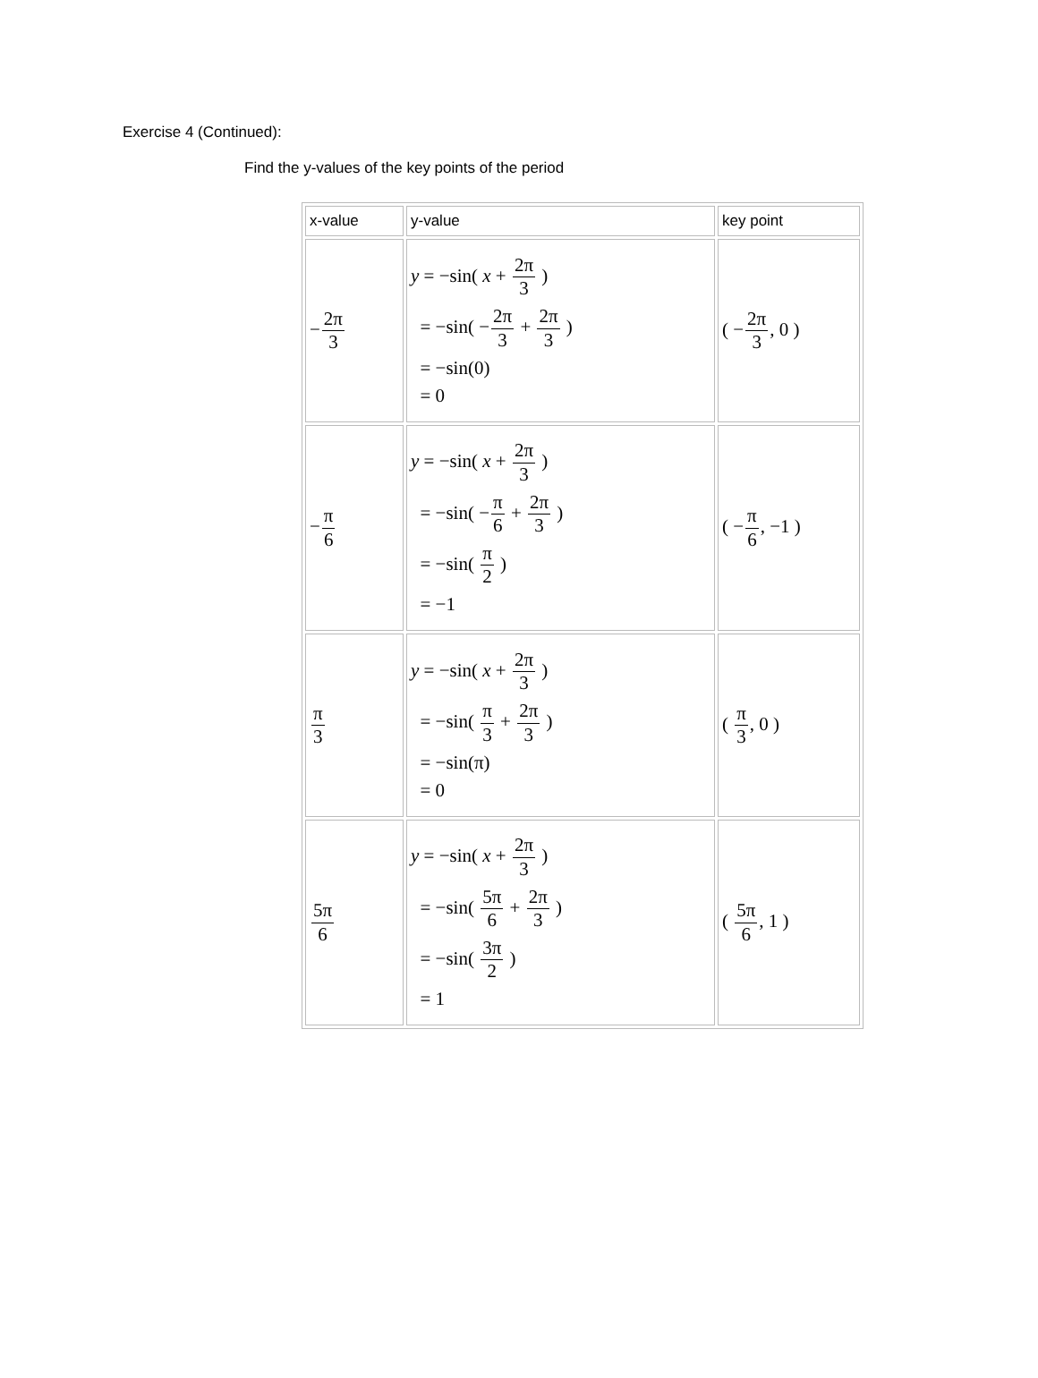Exercise 4 (Continued):
Find the y-values of the key points of the period
| x-value | y-value | key point |
| --- | --- | --- |
| − 2π 3 | y = −sin( x + 2π 3 ) = −sin( − 2π 3 + 2π 3 ) = −sin(0) = 0 | ( − 2π 3 , 0 ) |
| − π 6 | y = −sin( x + 2π 3 ) = −sin( − π 6 + 2π 3 ) = −sin( π 2 ) = −1 | ( − π 6 , −1 ) |
| π 3 | y = −sin( x + 2π 3 ) = −sin( π 3 + 2π 3 ) = −sin(π) = 0 | ( π 3 , 0 ) |
| 5π 6 | y = −sin( x + 2π 3 ) = −sin( 5π 6 + 2π 3 ) = −sin( 3π 2 ) = 1 | ( 5π 6 , 1 ) |